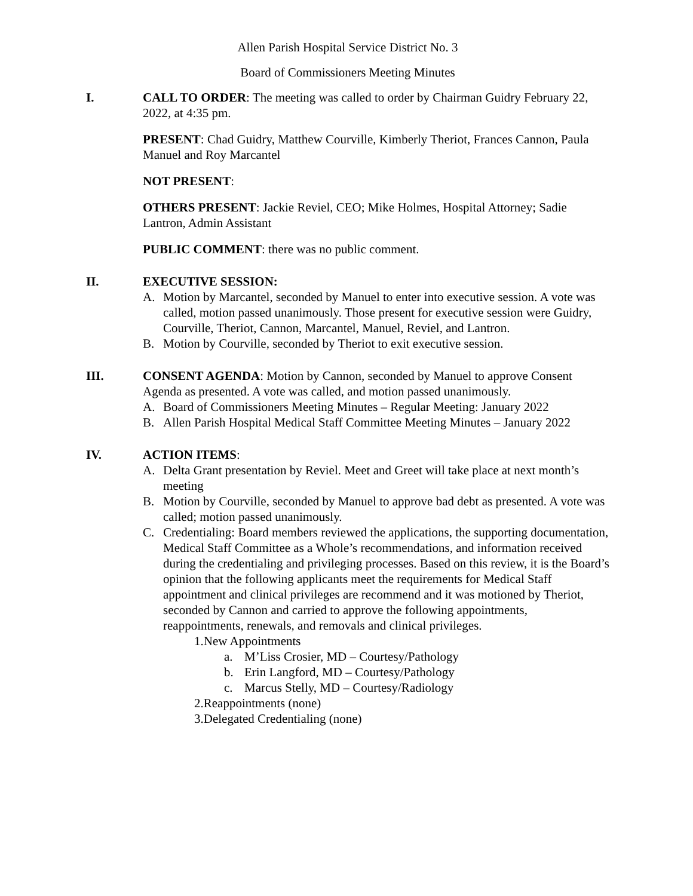Allen Parish Hospital Service District No. 3
Board of Commissioners Meeting Minutes
I. CALL TO ORDER: The meeting was called to order by Chairman Guidry February 22, 2022, at 4:35 pm.
PRESENT: Chad Guidry, Matthew Courville, Kimberly Theriot, Frances Cannon, Paula Manuel and Roy Marcantel
NOT PRESENT:
OTHERS PRESENT: Jackie Reviel, CEO; Mike Holmes, Hospital Attorney; Sadie Lantron, Admin Assistant
PUBLIC COMMENT: there was no public comment.
II. EXECUTIVE SESSION:
A. Motion by Marcantel, seconded by Manuel to enter into executive session. A vote was called, motion passed unanimously. Those present for executive session were Guidry, Courville, Theriot, Cannon, Marcantel, Manuel, Reviel, and Lantron.
B. Motion by Courville, seconded by Theriot to exit executive session.
III. CONSENT AGENDA: Motion by Cannon, seconded by Manuel to approve Consent Agenda as presented. A vote was called, and motion passed unanimously.
A. Board of Commissioners Meeting Minutes – Regular Meeting: January 2022
B. Allen Parish Hospital Medical Staff Committee Meeting Minutes – January 2022
IV. ACTION ITEMS:
A. Delta Grant presentation by Reviel. Meet and Greet will take place at next month’s meeting
B. Motion by Courville, seconded by Manuel to approve bad debt as presented. A vote was called; motion passed unanimously.
C. Credentialing: Board members reviewed the applications, the supporting documentation, Medical Staff Committee as a Whole’s recommendations, and information received during the credentialing and privileging processes. Based on this review, it is the Board’s opinion that the following applicants meet the requirements for Medical Staff appointment and clinical privileges are recommend and it was motioned by Theriot, seconded by Cannon and carried to approve the following appointments, reappointments, renewals, and removals and clinical privileges.
1.New Appointments
a. M’Liss Crosier, MD – Courtesy/Pathology
b. Erin Langford, MD – Courtesy/Pathology
c. Marcus Stelly, MD – Courtesy/Radiology
2.Reappointments (none)
3.Delegated Credentialing (none)